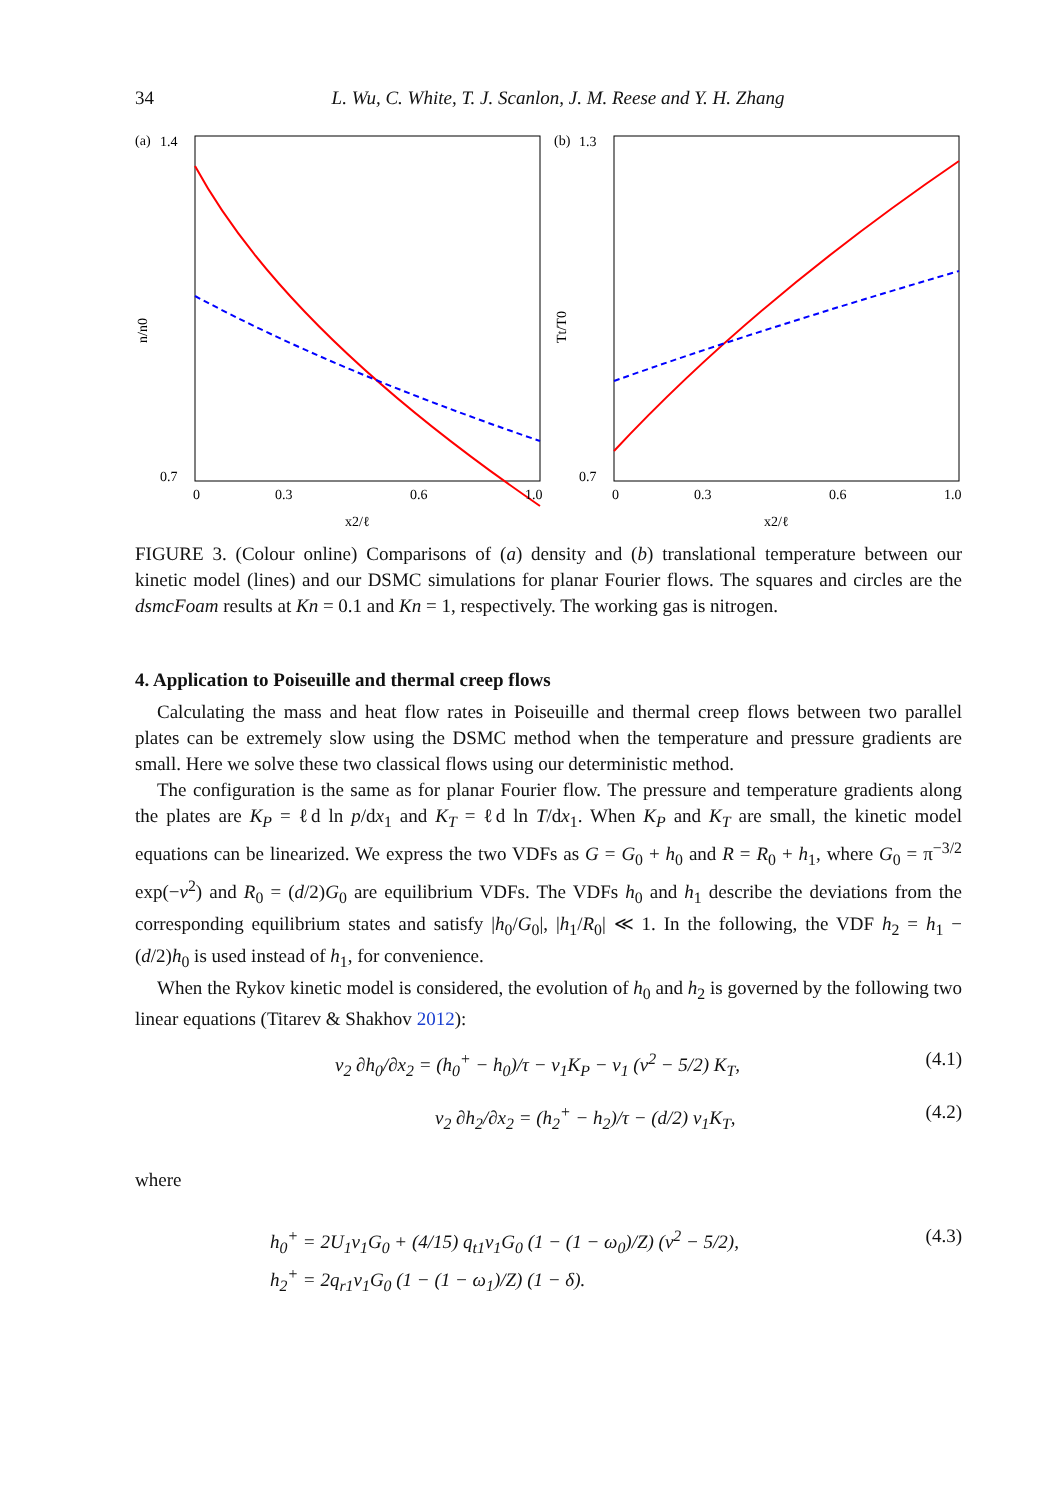34 L. Wu, C. White, T. J. Scanlon, J. M. Reese and Y. H. Zhang
(a)
1.4
0.7
n/n0
0
0.3
0.6
1.0
x2/ℓ
(b)
1.3
0.7
Tt/T0
0
0.3
0.6
1.0
x2/ℓ
FIGURE 3. (Colour online) Comparisons of (a) density and (b) translational temperature between our kinetic model (lines) and our DSMC simulations for planar Fourier flows. The squares and circles are the dsmcFoam results at Kn = 0.1 and Kn = 1, respectively. The working gas is nitrogen.
4. Application to Poiseuille and thermal creep flows
Calculating the mass and heat flow rates in Poiseuille and thermal creep flows between two parallel plates can be extremely slow using the DSMC method when the temperature and pressure gradients are small. Here we solve these two classical flows using our deterministic method.
The configuration is the same as for planar Fourier flow. The pressure and temperature gradients along the plates are K<sub>P</sub> = ℓd ln p/dx<sub>1</sub> and K<sub>T</sub> = ℓd ln T/dx<sub>1</sub>. When K<sub>P</sub> and K<sub>T</sub> are small, the kinetic model equations can be linearized. We express the two VDFs as G = G<sub>0</sub> + h<sub>0</sub> and R = R<sub>0</sub> + h<sub>1</sub>, where G<sub>0</sub> = π<sup>−3/2</sup> exp(−v<sup>2</sup>) and R<sub>0</sub> = (d/2)G<sub>0</sub> are equilibrium VDFs. The VDFs h<sub>0</sub> and h<sub>1</sub> describe the deviations from the corresponding equilibrium states and satisfy |h<sub>0</sub>/G<sub>0</sub>|, |h<sub>1</sub>/R<sub>0</sub>| ≪ 1. In the following, the VDF h<sub>2</sub> = h<sub>1</sub> − (d/2)h<sub>0</sub> is used instead of h<sub>1</sub>, for convenience.
When the Rykov kinetic model is considered, the evolution of h<sub>0</sub> and h<sub>2</sub> is governed by the following two linear equations (Titarev & Shakhov 2012):
v<sub>2</sub> ∂h<sub>0</sub>/∂x<sub>2</sub> = (h<sub>0</sub><sup>+</sup> − h<sub>0</sub>)/τ − v<sub>1</sub>K<sub>P</sub> − v<sub>1</sub> (v<sup>2</sup> − 5/2) K<sub>T</sub>, (4.1)
v<sub>2</sub> ∂h<sub>2</sub>/∂x<sub>2</sub> = (h<sub>2</sub><sup>+</sup> − h<sub>2</sub>)/τ − (d/2) v<sub>1</sub>K<sub>T</sub>, (4.2)
where
h<sub>0</sub><sup>+</sup> = 2U<sub>1</sub>v<sub>1</sub>G<sub>0</sub> + (4/15) q<sub>t1</sub>v<sub>1</sub>G<sub>0</sub> (1 − (1 − ω<sub>0</sub>)/Z) (v<sup>2</sup> − 5/2),
h<sub>2</sub><sup>+</sup> = 2q<sub>r1</sub>v<sub>1</sub>G<sub>0</sub> (1 − (1 − ω<sub>1</sub>)/Z) (1 − δ). (4.3)